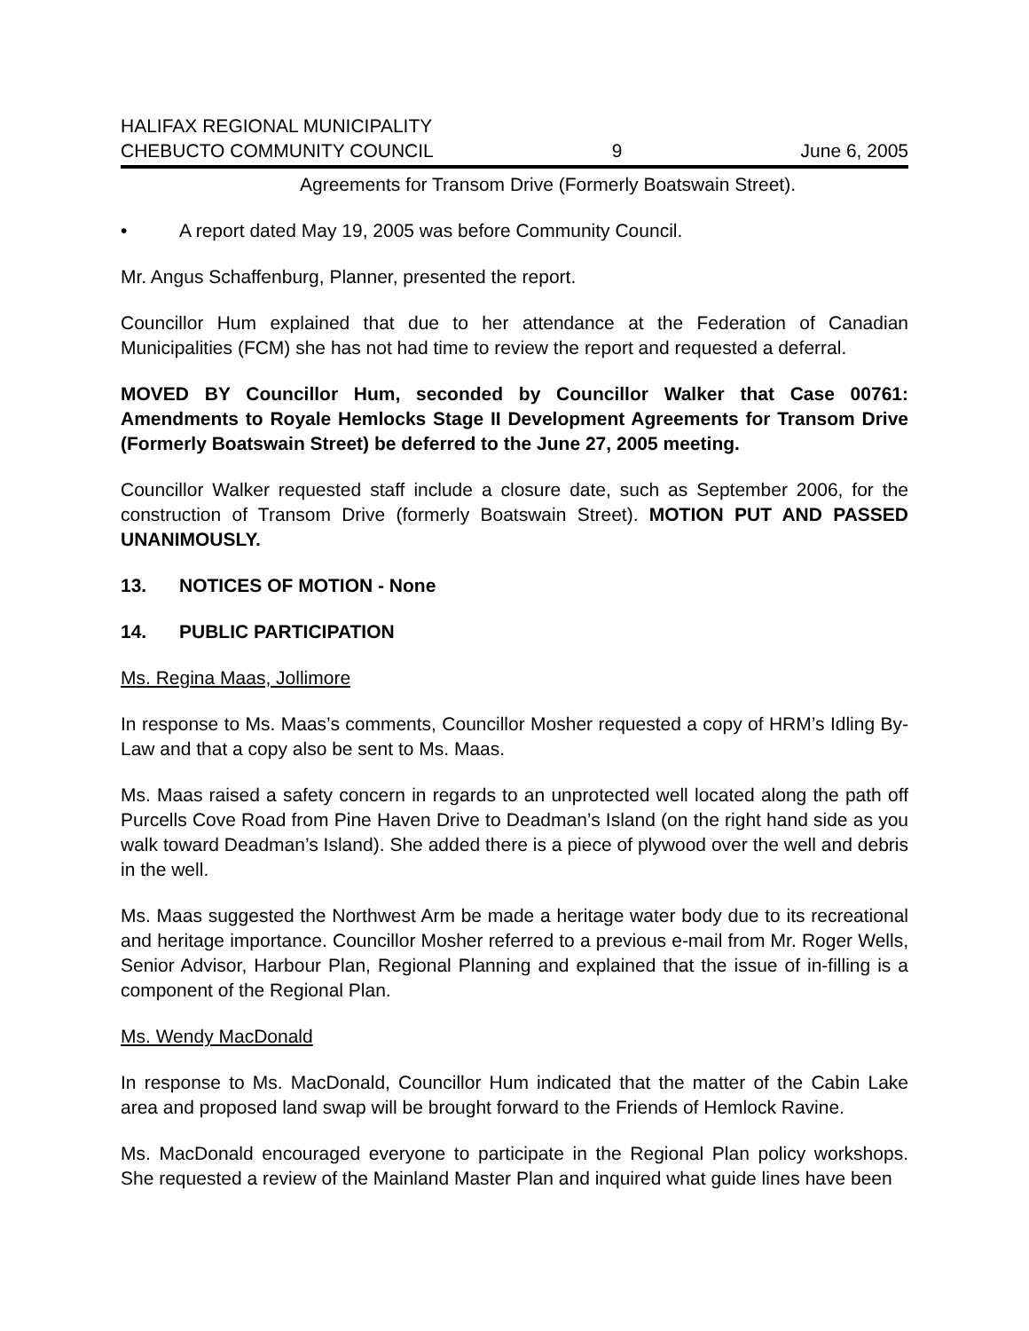HALIFAX REGIONAL MUNICIPALITY
CHEBUCTO COMMUNITY COUNCIL 9 June 6, 2005
Agreements for Transom Drive (Formerly Boatswain Street).
• A report dated May 19, 2005 was before Community Council.
Mr. Angus Schaffenburg, Planner, presented the report.
Councillor Hum explained that due to her attendance at the Federation of Canadian Municipalities (FCM) she has not had time to review the report and requested a deferral.
MOVED BY Councillor Hum, seconded by Councillor Walker that Case 00761: Amendments to Royale Hemlocks Stage II Development Agreements for Transom Drive (Formerly Boatswain Street) be deferred to the June 27, 2005 meeting.
Councillor Walker requested staff include a closure date, such as September 2006, for the construction of Transom Drive (formerly Boatswain Street). MOTION PUT AND PASSED UNANIMOUSLY.
13. NOTICES OF MOTION - None
14. PUBLIC PARTICIPATION
Ms. Regina Maas, Jollimore
In response to Ms. Maas’s comments, Councillor Mosher requested a copy of HRM’s Idling By-Law and that a copy also be sent to Ms. Maas.
Ms. Maas raised a safety concern in regards to an unprotected well located along the path off Purcells Cove Road from Pine Haven Drive to Deadman’s Island (on the right hand side as you walk toward Deadman’s Island). She added there is a piece of plywood over the well and debris in the well.
Ms. Maas suggested the Northwest Arm be made a heritage water body due to its recreational and heritage importance. Councillor Mosher referred to a previous e-mail from Mr. Roger Wells, Senior Advisor, Harbour Plan, Regional Planning and explained that the issue of in-filling is a component of the Regional Plan.
Ms. Wendy MacDonald
In response to Ms. MacDonald, Councillor Hum indicated that the matter of the Cabin Lake area and proposed land swap will be brought forward to the Friends of Hemlock Ravine.
Ms. MacDonald encouraged everyone to participate in the Regional Plan policy workshops. She requested a review of the Mainland Master Plan and inquired what guide lines have been